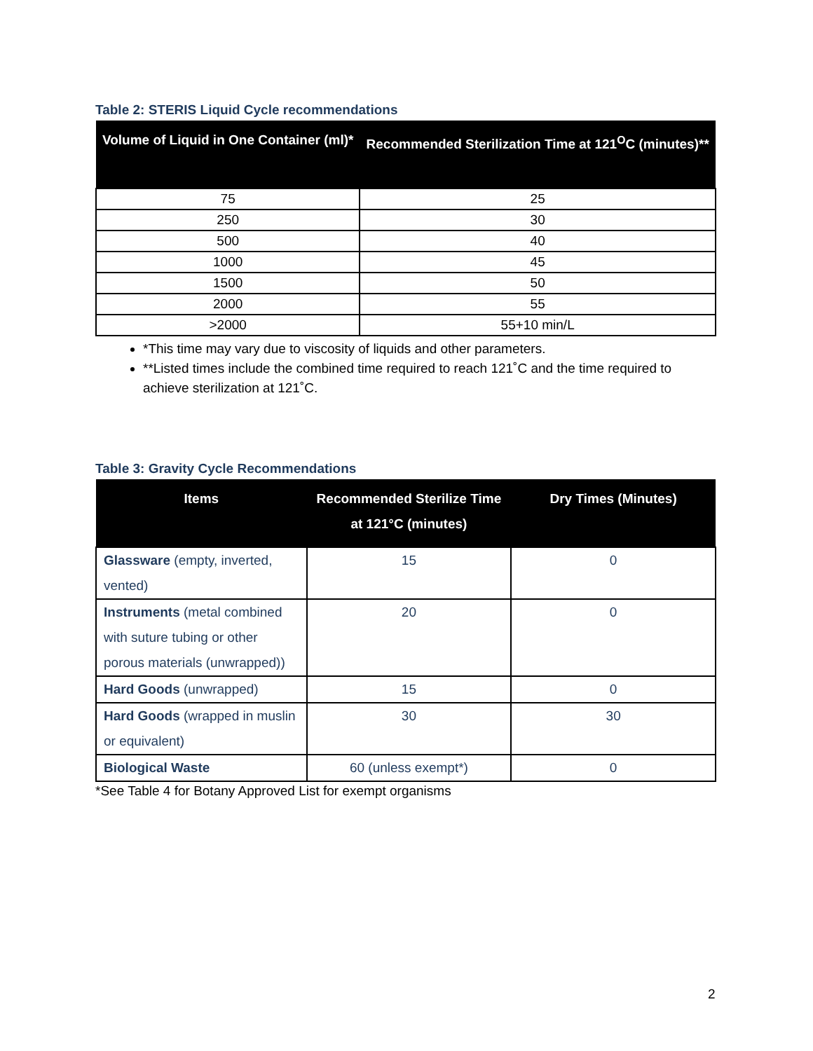Table 2: STERIS Liquid Cycle recommendations
| Volume of Liquid in One Container (ml)* | Recommended Sterilization Time at 121<sup>O</sup>C (minutes)** |
| --- | --- |
| 75 | 25 |
| 250 | 30 |
| 500 | 40 |
| 1000 | 45 |
| 1500 | 50 |
| 2000 | 55 |
| >2000 | 55+10 min/L |
*This time may vary due to viscosity of liquids and other parameters.
**Listed times include the combined time required to reach 121˚C and the time required to achieve sterilization at 121˚C.
Table 3: Gravity Cycle Recommendations
| Items | Recommended Sterilize Time at 121°C (minutes) | Dry Times (Minutes) |
| --- | --- | --- |
| Glassware (empty, inverted, vented) | 15 | 0 |
| Instruments (metal combined with suture tubing or other porous materials (unwrapped)) | 20 | 0 |
| Hard Goods (unwrapped) | 15 | 0 |
| Hard Goods (wrapped in muslin or equivalent) | 30 | 30 |
| Biological Waste | 60 (unless exempt*) | 0 |
*See Table 4 for Botany Approved List for exempt organisms
2